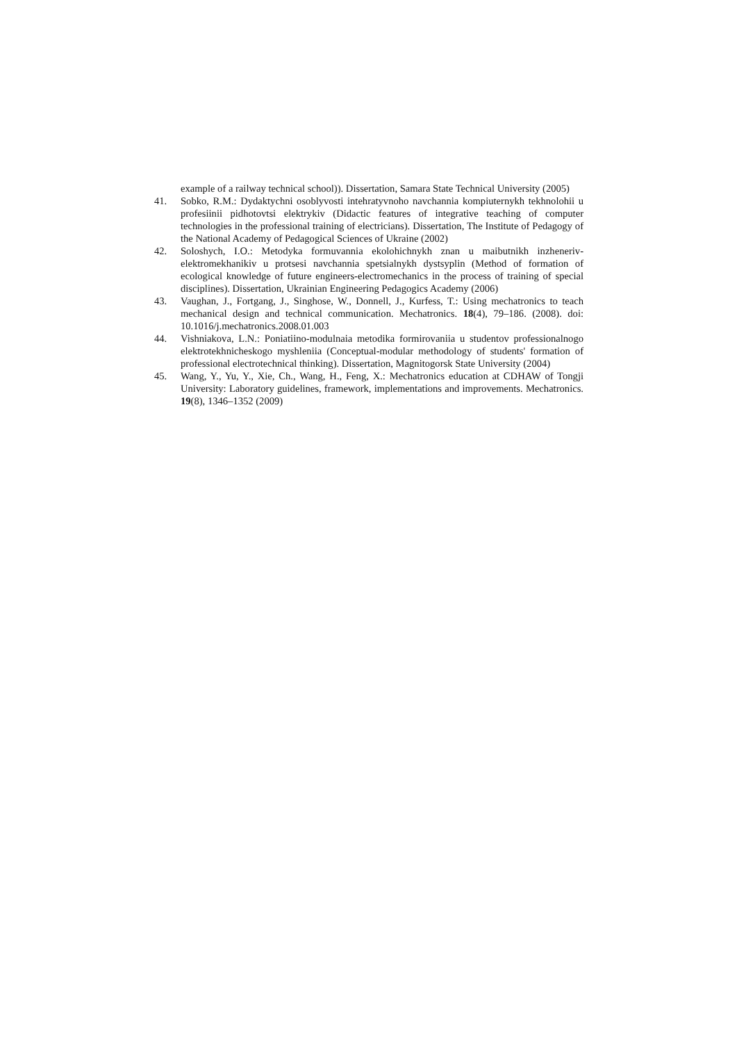example of a railway technical school)). Dissertation, Samara State Technical University (2005)
41. Sobko, R.M.: Dydaktychni osoblyvosti intehratyvnoho navchannia kompiuternykh tekhnolohii u profesiinii pidhotovtsi elektrykiv (Didactic features of integrative teaching of computer technologies in the professional training of electricians). Dissertation, The Institute of Pedagogy of the National Academy of Pedagogical Sciences of Ukraine (2002)
42. Soloshych, I.O.: Metodyka formuvannia ekolohichnykh znan u maibutnikh inzheneriv-elektromekhanikiv u protsesi navchannia spetsialnykh dystsyplin (Method of formation of ecological knowledge of future engineers-electromechanics in the process of training of special disciplines). Dissertation, Ukrainian Engineering Pedagogics Academy (2006)
43. Vaughan, J., Fortgang, J., Singhose, W., Donnell, J., Kurfess, T.: Using mechatronics to teach mechanical design and technical communication. Mechatronics. 18(4), 79–186. (2008). doi: 10.1016/j.mechatronics.2008.01.003
44. Vishniakova, L.N.: Poniatiino-modulnaia metodika formirovaniia u studentov professionalnogo elektrotekhnicheskogo myshleniia (Conceptual-modular methodology of students' formation of professional electrotechnical thinking). Dissertation, Magnitogorsk State University (2004)
45. Wang, Y., Yu, Y., Xie, Ch., Wang, H., Feng, X.: Mechatronics education at CDHAW of Tongji University: Laboratory guidelines, framework, implementations and improvements. Mechatronics. 19(8), 1346–1352 (2009)